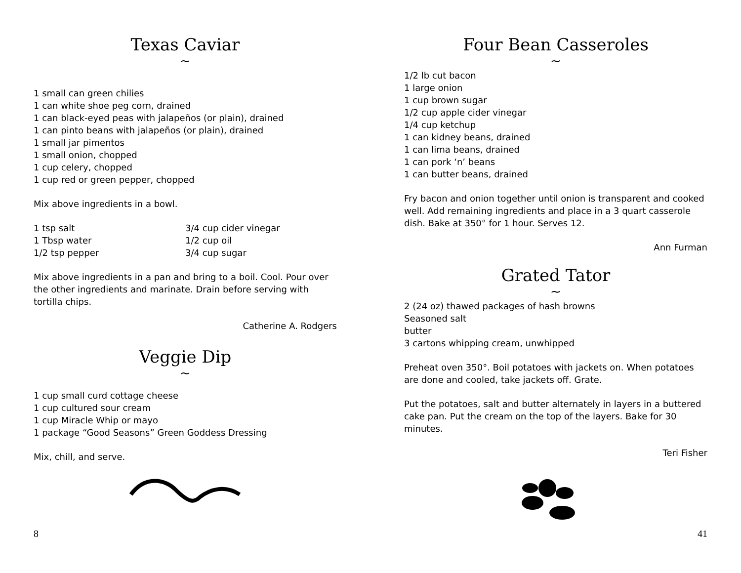Texas Caviar
~
1 small can green chilies
1 can white shoe peg corn, drained
1 can black-eyed peas with jalapeños (or plain), drained
1 can pinto beans with jalapeños (or plain), drained
1 small jar pimentos
1 small onion, chopped
1 cup celery, chopped
1 cup red or green pepper, chopped
Mix above ingredients in a bowl.
1 tsp salt
1 Tbsp water
1/2 tsp pepper
3/4 cup cider vinegar
1/2 cup oil
3/4 cup sugar
Mix above ingredients in a pan and bring to a boil. Cool. Pour over the other ingredients and marinate. Drain before serving with tortilla chips.
Catherine A. Rodgers
Veggie Dip
~
1 cup small curd cottage cheese
1 cup cultured sour cream
1 cup Miracle Whip or mayo
1 package “Good Seasons” Green Goddess Dressing
Mix, chill, and serve.
8
Four Bean Casseroles
~
1/2 lb cut bacon
1 large onion
1 cup brown sugar
1/2 cup apple cider vinegar
1/4 cup ketchup
1 can kidney beans, drained
1 can lima beans, drained
1 can pork ‘n’ beans
1 can butter beans, drained
Fry bacon and onion together until onion is transparent and cooked well. Add remaining ingredients and place in a 3 quart casserole dish. Bake at 350° for 1 hour. Serves 12.
Ann Furman
Grated Tator
~
2 (24 oz) thawed packages of hash browns
Seasoned salt
butter
3 cartons whipping cream, unwhipped
Preheat oven 350°. Boil potatoes with jackets on. When potatoes are done and cooled, take jackets off. Grate.
Put the potatoes, salt and butter alternately in layers in a buttered cake pan. Put the cream on the top of the layers. Bake for 30 minutes.
Teri Fisher
41